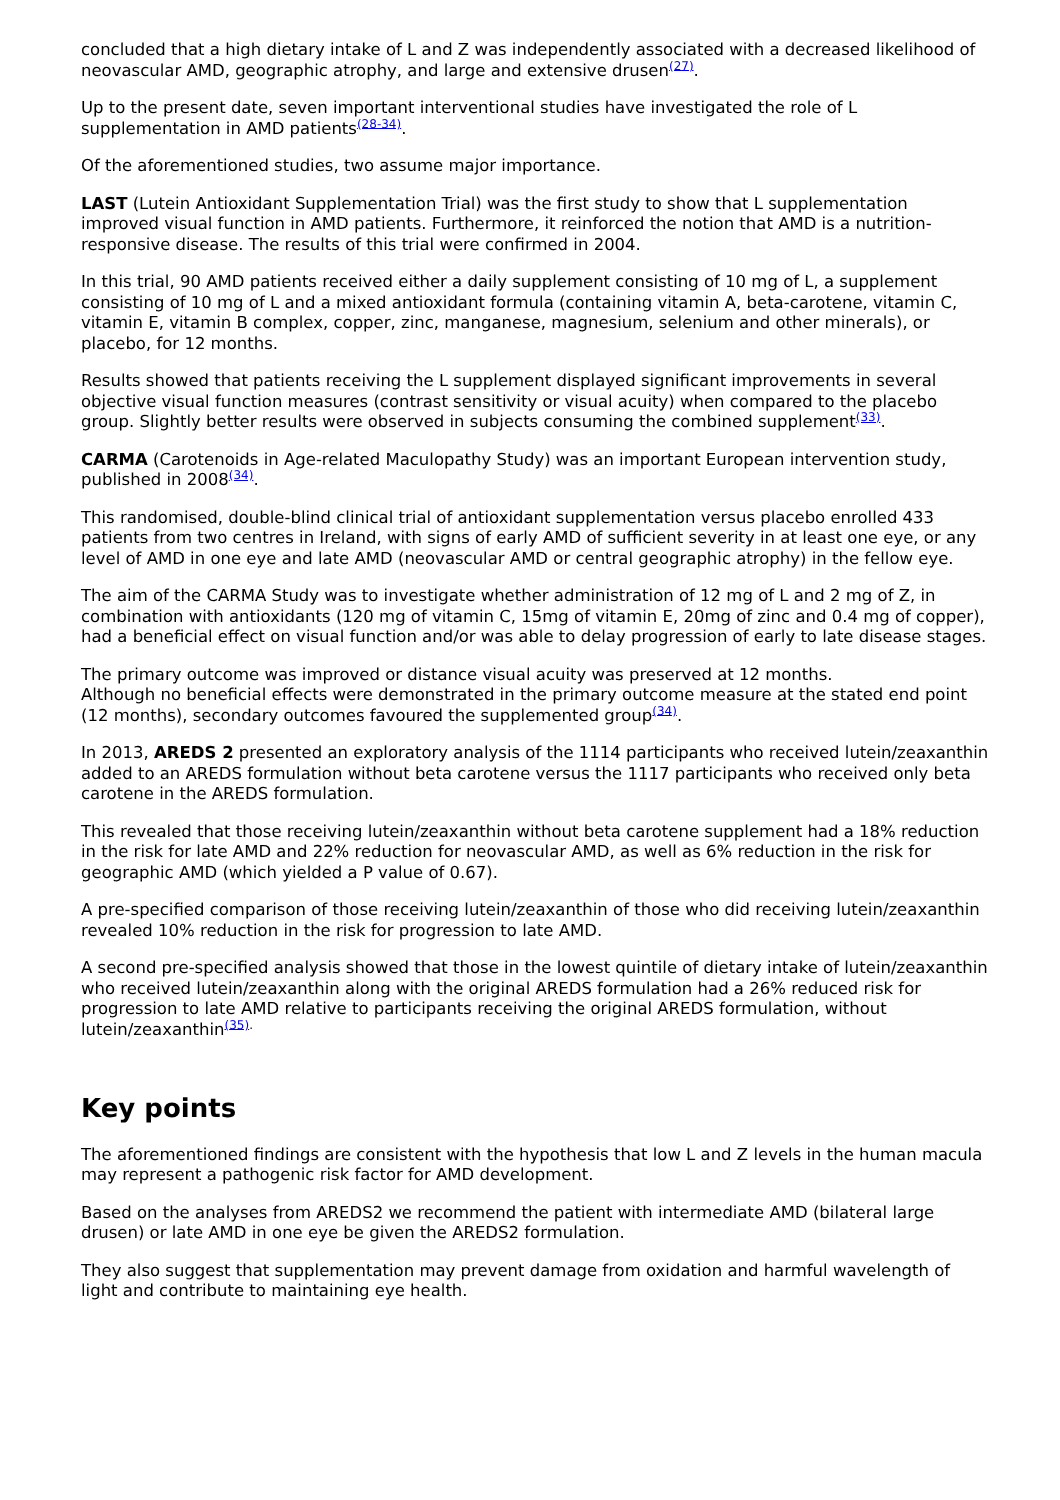concluded that a high dietary intake of L and Z was independently associated with a decreased likelihood of neovascular AMD, geographic atrophy, and large and extensive drusen<sup>(27)</sup>.
Up to the present date, seven important interventional studies have investigated the role of L supplementation in AMD patients<sup>(28-34)</sup>.
Of the aforementioned studies, two assume major importance.
LAST (Lutein Antioxidant Supplementation Trial) was the first study to show that L supplementation improved visual function in AMD patients. Furthermore, it reinforced the notion that AMD is a nutrition-responsive disease. The results of this trial were confirmed in 2004.
In this trial, 90 AMD patients received either a daily supplement consisting of 10 mg of L, a supplement consisting of 10 mg of L and a mixed antioxidant formula (containing vitamin A, beta-carotene, vitamin C, vitamin E, vitamin B complex, copper, zinc, manganese, magnesium, selenium and other minerals), or placebo, for 12 months.
Results showed that patients receiving the L supplement displayed significant improvements in several objective visual function measures (contrast sensitivity or visual acuity) when compared to the placebo group. Slightly better results were observed in subjects consuming the combined supplement<sup>(33)</sup>.
CARMA (Carotenoids in Age-related Maculopathy Study) was an important European intervention study, published in 2008<sup>(34)</sup>.
This randomised, double-blind clinical trial of antioxidant supplementation versus placebo enrolled 433 patients from two centres in Ireland, with signs of early AMD of sufficient severity in at least one eye, or any level of AMD in one eye and late AMD (neovascular AMD or central geographic atrophy) in the fellow eye.
The aim of the CARMA Study was to investigate whether administration of 12 mg of L and 2 mg of Z, in combination with antioxidants (120 mg of vitamin C, 15mg of vitamin E, 20mg of zinc and 0.4 mg of copper), had a beneficial effect on visual function and/or was able to delay progression of early to late disease stages.
The primary outcome was improved or distance visual acuity was preserved at 12 months.
Although no beneficial effects were demonstrated in the primary outcome measure at the stated end point (12 months), secondary outcomes favoured the supplemented group<sup>(34)</sup>.
In 2013, AREDS 2 presented an exploratory analysis of the 1114 participants who received lutein/zeaxanthin added to an AREDS formulation without beta carotene versus the 1117 participants who received only beta carotene in the AREDS formulation.
This revealed that those receiving lutein/zeaxanthin without beta carotene supplement had a 18% reduction in the risk for late AMD and 22% reduction for neovascular AMD, as well as 6% reduction in the risk for geographic AMD (which yielded a P value of 0.67).
A pre-specified comparison of those receiving lutein/zeaxanthin of those who did receiving lutein/zeaxanthin revealed 10% reduction in the risk for progression to late AMD.
A second pre-specified analysis showed that those in the lowest quintile of dietary intake of lutein/zeaxanthin who received lutein/zeaxanthin along with the original AREDS formulation had a 26% reduced risk for progression to late AMD relative to participants receiving the original AREDS formulation, without lutein/zeaxanthin<sup>(35).</sup>
Key points
The aforementioned findings are consistent with the hypothesis that low L and Z levels in the human macula may represent a pathogenic risk factor for AMD development.
Based on the analyses from AREDS2 we recommend the patient with intermediate AMD (bilateral large drusen) or late AMD in one eye be given the AREDS2 formulation.
They also suggest that supplementation may prevent damage from oxidation and harmful wavelength of light and contribute to maintaining eye health.